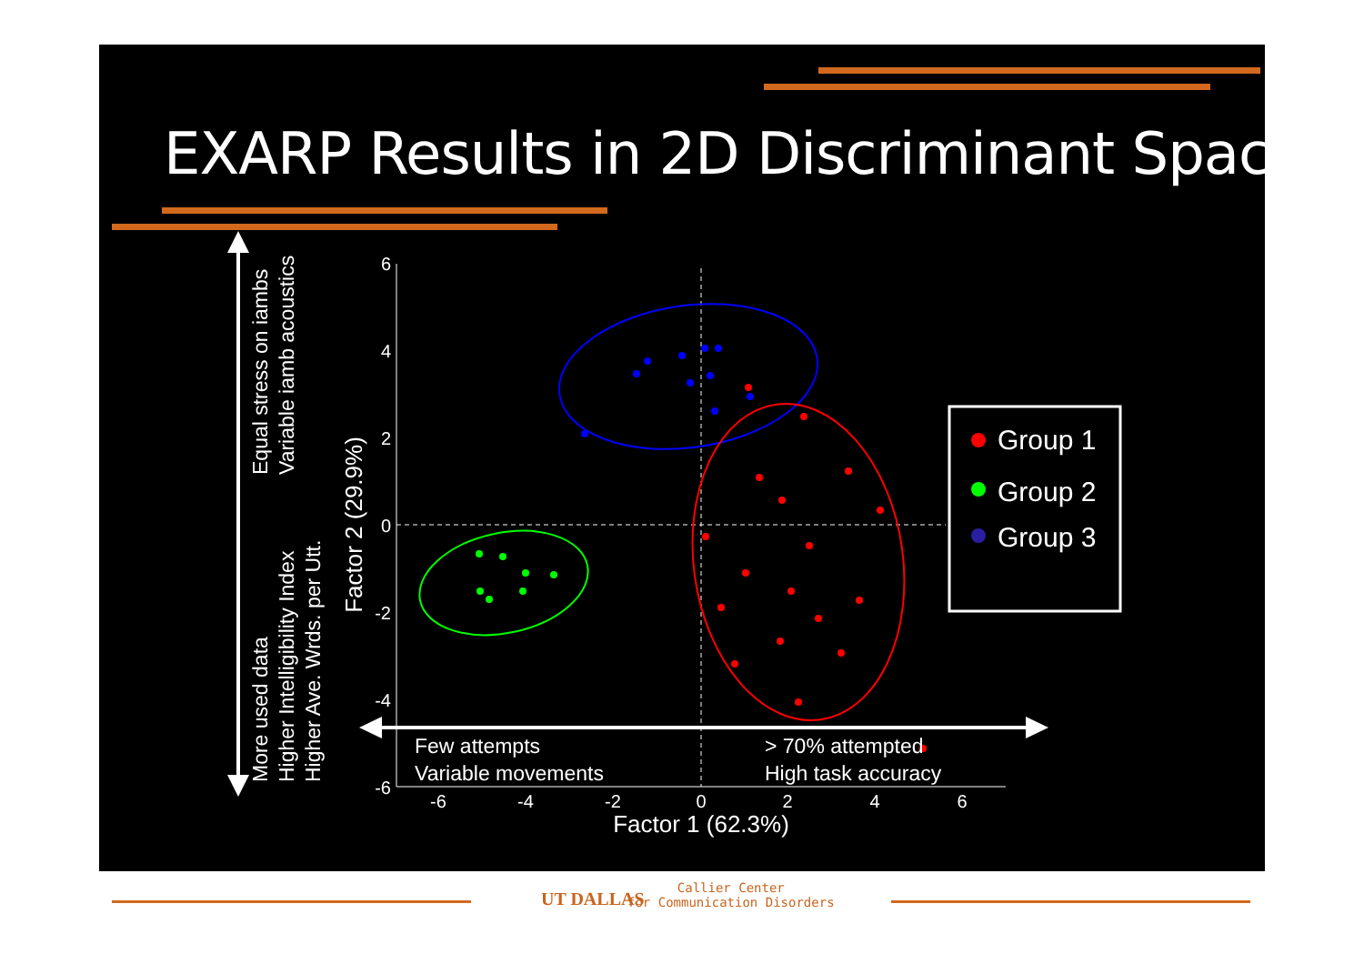6
4
2
0
-2
-4
-6
-6
-4
-2
0
2
4
6
Factor 1 (62.3%)
Factor 2 (29.9%)
Group 1
Group 2
Group 3
Equal stress on iambs
Variable iamb acoustics
More used data
Higher Intelligibility Index
Higher Ave. Wrds. per Utt.
Few attempts
Variable movements
> 70% attempted
High task accuracy
UT DALLAS
Callier Center
for Communication Disorders
EXARP Results in 2D Discriminant Space